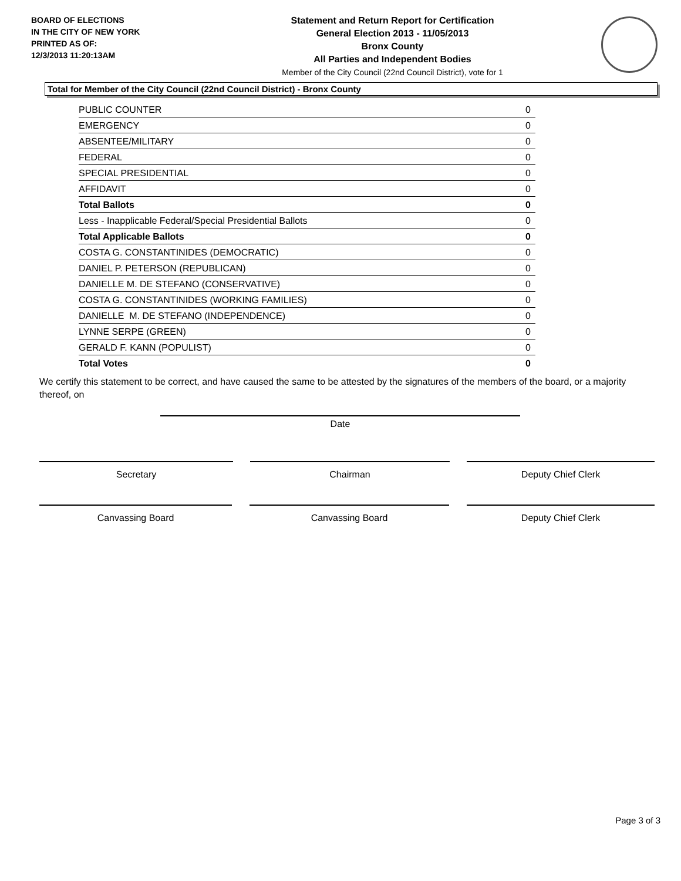BOARD OF ELECTIONS
IN THE CITY OF NEW YORK
PRINTED AS OF:
12/3/2013 11:20:13AM
Statement and Return Report for Certification
General Election 2013 - 11/05/2013
Bronx County
All Parties and Independent Bodies
Member of the City Council (22nd Council District), vote for 1
Total for Member of the City Council (22nd Council District) - Bronx County
| PUBLIC COUNTER | 0 |
| EMERGENCY | 0 |
| ABSENTEE/MILITARY | 0 |
| FEDERAL | 0 |
| SPECIAL PRESIDENTIAL | 0 |
| AFFIDAVIT | 0 |
| Total Ballots | 0 |
| Less - Inapplicable Federal/Special Presidential Ballots | 0 |
| Total Applicable Ballots | 0 |
| COSTA G. CONSTANTINIDES (DEMOCRATIC) | 0 |
| DANIEL P. PETERSON (REPUBLICAN) | 0 |
| DANIELLE M. DE STEFANO (CONSERVATIVE) | 0 |
| COSTA G. CONSTANTINIDES (WORKING FAMILIES) | 0 |
| DANIELLE M. DE STEFANO (INDEPENDENCE) | 0 |
| LYNNE SERPE (GREEN) | 0 |
| GERALD F. KANN (POPULIST) | 0 |
| Total Votes | 0 |
We certify this statement to be correct, and have caused the same to be attested by the signatures of the members of the board, or a majority thereof, on
Date
Secretary Chairman Deputy Chief Clerk
Canvassing Board Canvassing Board Deputy Chief Clerk
Page 3 of 3